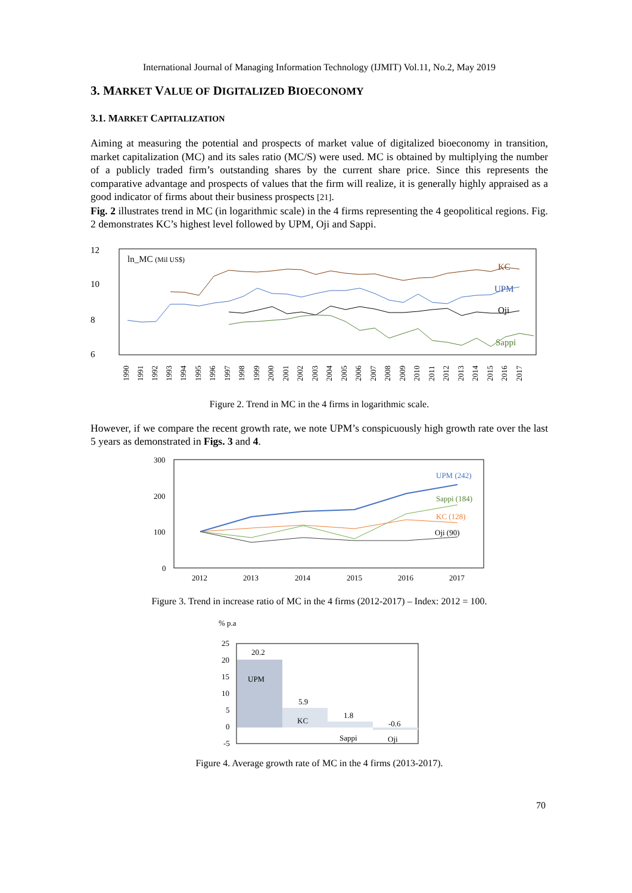International Journal of Managing Information Technology (IJMIT) Vol.11, No.2, May 2019
3. MARKET VALUE OF DIGITALIZED BIOECONOMY
3.1. MARKET CAPITALIZATION
Aiming at measuring the potential and prospects of market value of digitalized bioeconomy in transition, market capitalization (MC) and its sales ratio (MC/S) were used. MC is obtained by multiplying the number of a publicly traded firm’s outstanding shares by the current share price. Since this represents the comparative advantage and prospects of values that the firm will realize, it is generally highly appraised as a good indicator of firms about their business prospects [21].
Fig. 2 illustrates trend in MC (in logarithmic scale) in the 4 firms representing the 4 geopolitical regions. Fig. 2 demonstrates KC’s highest level followed by UPM, Oji and Sappi.
12
10
8
6
ln_MC (Mil US$)
KC
UPM
Oji
Sappi
1990
1991
1992
1993
1994
1995
1996
1997
1998
1999
2000
2001
2002
2003
2004
2005
2006
2007
2008
2009
2010
2011
2012
2013
2014
2015
2016
2017
Figure 2. Trend in MC in the 4 firms in logarithmic scale.
However, if we compare the recent growth rate, we note UPM’s conspicuously high growth rate over the last 5 years as demonstrated in Figs. 3 and 4.
300
200
100
0
UPM (242)
Sappi (184)
KC (128)
Oji (90)
2012
2013
2014
2015
2016
2017
Figure 3. Trend in increase ratio of MC in the 4 firms (2012-2017) – Index: 2012 = 100.
% p.a
25
20
15
10
5
0
-5
20.2
UPM
5.9
KC
1.8
Sappi
-0.6
Oji
Figure 4. Average growth rate of MC in the 4 firms (2013-2017).
70